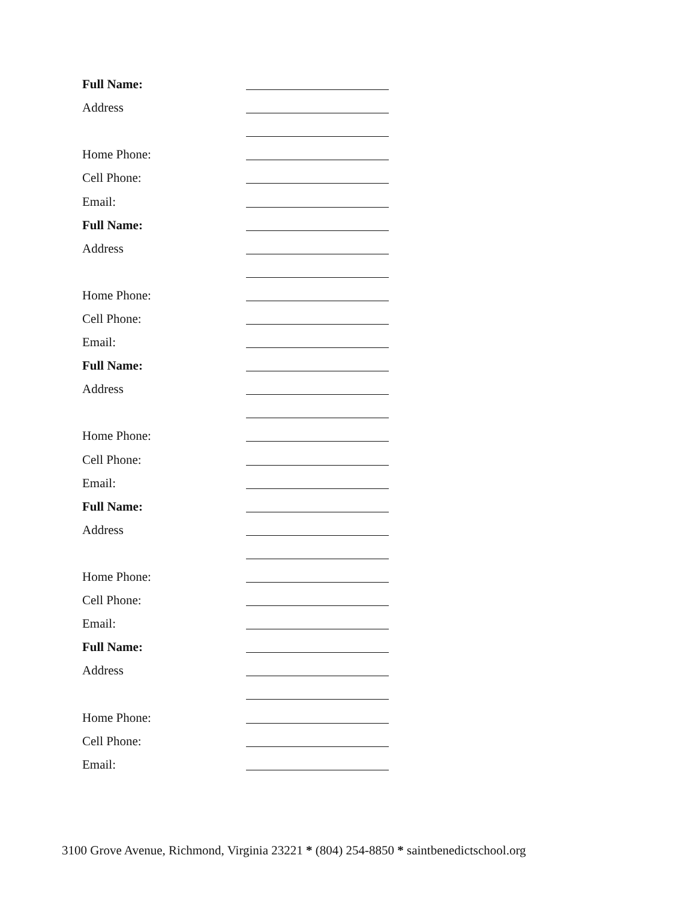Full Name:
Address
Home Phone:
Cell Phone:
Email:
Full Name:
Address
Home Phone:
Cell Phone:
Email:
Full Name:
Address
Home Phone:
Cell Phone:
Email:
Full Name:
Address
Home Phone:
Cell Phone:
Email:
Full Name:
Address
Home Phone:
Cell Phone:
Email:
3100 Grove Avenue, Richmond, Virginia 23221 * (804) 254-8850 * saintbenedictschool.org